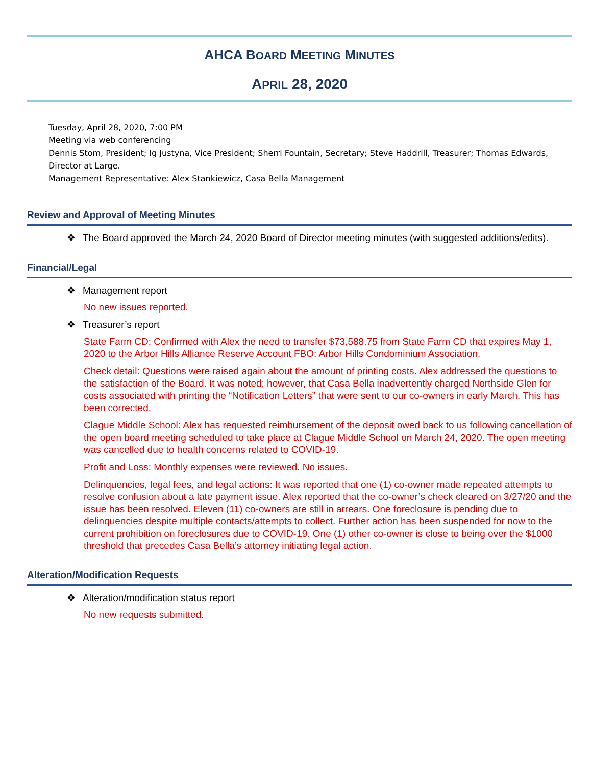AHCA BOARD MEETING MINUTES
APRIL 28, 2020
Tuesday, April 28, 2020, 7:00 PM
Meeting via web conferencing
Dennis Stom, President; Ig Justyna, Vice President; Sherri Fountain, Secretary; Steve Haddrill, Treasurer; Thomas Edwards, Director at Large.
Management Representative: Alex Stankiewicz, Casa Bella Management
Review and Approval of Meeting Minutes
❖ The Board approved the March 24, 2020 Board of Director meeting minutes (with suggested additions/edits).
Financial/Legal
❖ Management report
No new issues reported.
❖ Treasurer’s report
State Farm CD: Confirmed with Alex the need to transfer $73,588.75 from State Farm CD that expires May 1, 2020 to the Arbor Hills Alliance Reserve Account FBO: Arbor Hills Condominium Association.
Check detail: Questions were raised again about the amount of printing costs. Alex addressed the questions to the satisfaction of the Board. It was noted; however, that Casa Bella inadvertently charged Northside Glen for costs associated with printing the “Notification Letters” that were sent to our co-owners in early March. This has been corrected.
Clague Middle School: Alex has requested reimbursement of the deposit owed back to us following cancellation of the open board meeting scheduled to take place at Clague Middle School on March 24, 2020. The open meeting was cancelled due to health concerns related to COVID-19.
Profit and Loss: Monthly expenses were reviewed. No issues.
Delinquencies, legal fees, and legal actions: It was reported that one (1) co-owner made repeated attempts to resolve confusion about a late payment issue. Alex reported that the co-owner’s check cleared on 3/27/20 and the issue has been resolved. Eleven (11) co-owners are still in arrears. One foreclosure is pending due to delinquencies despite multiple contacts/attempts to collect. Further action has been suspended for now to the current prohibition on foreclosures due to COVID-19. One (1) other co-owner is close to being over the $1000 threshold that precedes Casa Bella’s attorney initiating legal action.
Alteration/Modification Requests
❖ Alteration/modification status report
No new requests submitted.